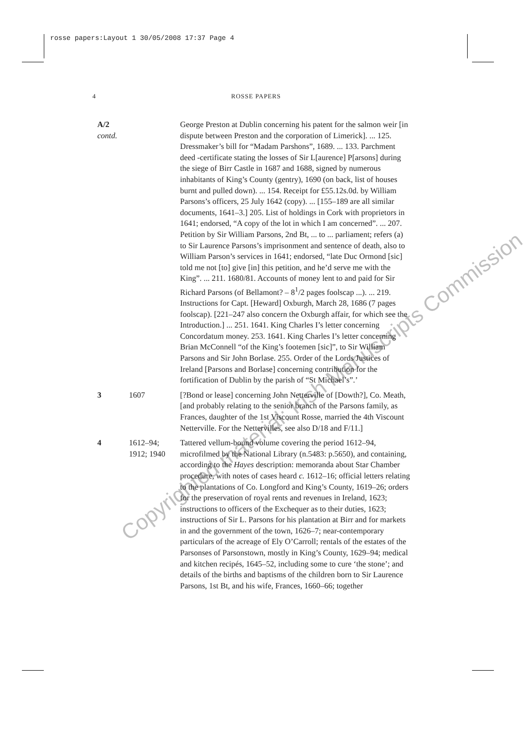rosse papers:Layout 1 30/05/2008 17:37 Page 4
4 ROSSE PAPERS
A/2 contd.
George Preston at Dublin concerning his patent for the salmon weir [in dispute between Preston and the corporation of Limerick]. ... 125. Dressmaker’s bill for “Madam Parshons”, 1689. ... 133. Parchment deed -certificate stating the losses of Sir L[aurence] P[arsons] during the siege of Birr Castle in 1687 and 1688, signed by numerous inhabitants of King’s County (gentry), 1690 (on back, list of houses burnt and pulled down). ... 154. Receipt for £55.12s.0d. by William Parsons’s officers, 25 July 1642 (copy). ... [155–189 are all similar documents, 1641–3.] 205. List of holdings in Cork with proprietors in 1641; endorsed, “A copy of the lot in which I am concerned”. ... 207. Petition by Sir William Parsons, 2nd Bt, ... to ... parliament; refers (a) to Sir Laurence Parsons’s imprisonment and sentence of death, also to William Parson’s services in 1641; endorsed, “late Duc Ormond [sic] told me not [to] give [in] this petition, and he’d serve me with the King”. ... 211. 1680/81. Accounts of money lent to and paid for Sir Richard Parsons (of Bellamont? – 8<sup>1</sup>/2 pages foolscap ...). ... 219. Instructions for Capt. [Heward] Oxburgh, March 28, 1686 (7 pages foolscap). [221–247 also concern the Oxburgh affair, for which see the Introduction.] ... 251. 1641. King Charles I’s letter concerning Concordatum money. 253. 1641. King Charles I’s letter concerning Brian McConnell “of the King’s footemen [sic]”, to Sir William Parsons and Sir John Borlase. 255. Order of the Lords Justices of Ireland [Parsons and Borlase] concerning contribution for the fortification of Dublin by the parish of “St Michael’s”.’
3 1607 [?Bond or lease] concerning John Netterville of [Dowth?], Co. Meath, [and probably relating to the senior branch of the Parsons family, as Frances, daughter of the 1st Viscount Rosse, married the 4th Viscount Netterville. For the Nettervilles, see also D/18 and F/11.]
4 1612–94;
1912; 1940
Tattered vellum-bound volume covering the period 1612–94, microfilmed by the National Library (n.5483: p.5650), and containing, according to the Hayes description: memoranda about Star Chamber procedure, with notes of cases heard c. 1612–16; official letters relating to the plantations of Co. Longford and King’s County, 1619–26; orders for the preservation of royal rents and revenues in Ireland, 1623; instructions to officers of the Exchequer as to their duties, 1623; instructions of Sir L. Parsons for his plantation at Birr and for markets in and the government of the town, 1626–7; near-contemporary particulars of the acreage of Ely O’Carroll; rentals of the estates of the Parsonses of Parsonstown, mostly in King’s County, 1629–94; medical and kitchen recipés, 1645–52, including some to cure ‘the stone’; and details of the births and baptisms of the children born to Sir Laurence Parsons, 1st Bt, and his wife, Frances, 1660–66; together
Copyrighted material: Irish Manuscripts Commission